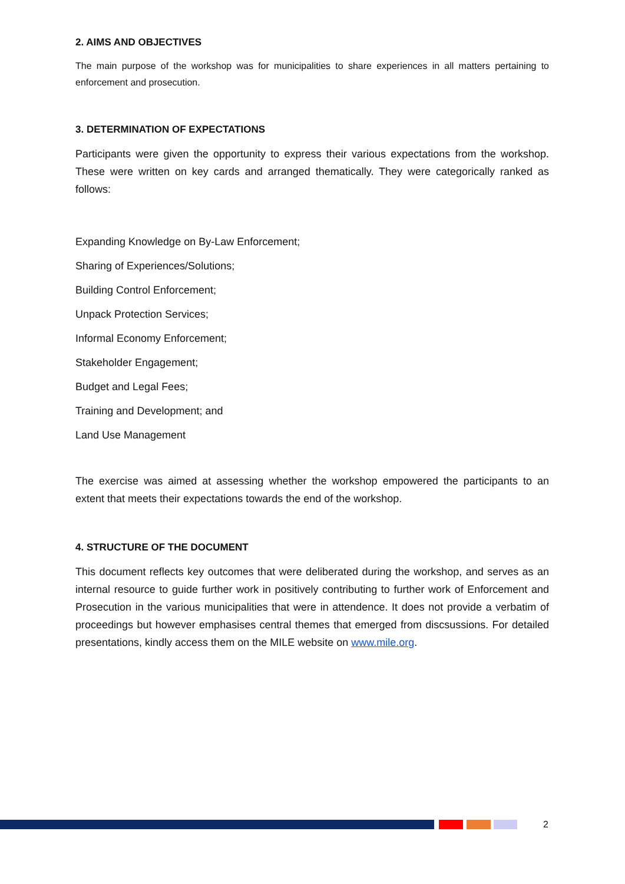2. AIMS AND OBJECTIVES
The main purpose of the workshop was for municipalities to share experiences in all matters pertaining to enforcement and prosecution.
3. DETERMINATION OF EXPECTATIONS
Participants were given the opportunity to express their various expectations from the workshop. These were written on key cards and arranged thematically. They were categorically ranked as follows:
Expanding Knowledge on By-Law Enforcement;
Sharing of Experiences/Solutions;
Building Control Enforcement;
Unpack Protection Services;
Informal Economy Enforcement;
Stakeholder Engagement;
Budget and Legal Fees;
Training and Development; and
Land Use Management
The exercise was aimed at assessing whether the workshop empowered the participants to an extent that meets their expectations towards the end of the workshop.
4. STRUCTURE OF THE DOCUMENT
This document reflects key outcomes that were deliberated during the workshop, and serves as an internal resource to guide further work in positively contributing to further work of Enforcement and Prosecution in the various municipalities that were in attendence. It does not provide a verbatim of proceedings but however emphasises central themes that emerged from discsussions. For detailed presentations, kindly access them on the MILE website on www.mile.org.
2